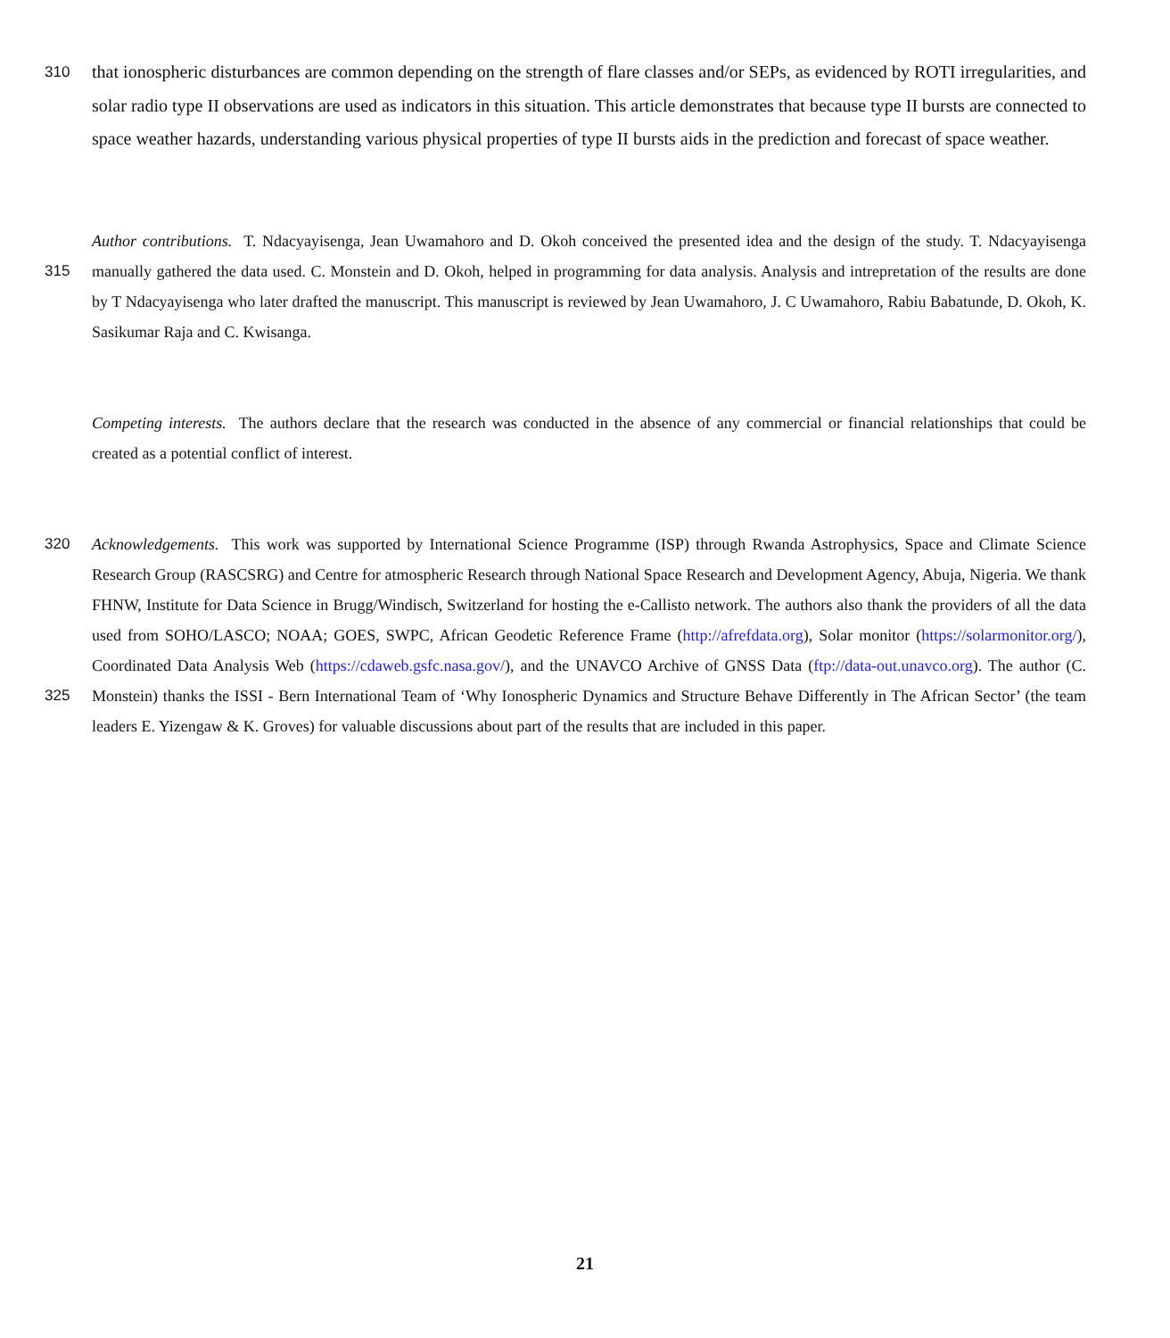310
that ionospheric disturbances are common depending on the strength of flare classes and/or SEPs, as evidenced by ROTI irregularities, and solar radio type II observations are used as indicators in this situation. This article demonstrates that because type II bursts are connected to space weather hazards, understanding various physical properties of type II bursts aids in the prediction and forecast of space weather.
315 Author contributions. T. Ndacyayisenga, Jean Uwamahoro and D. Okoh conceived the presented idea and the design of the study. T. Ndacyayisenga manually gathered the data used. C. Monstein and D. Okoh, helped in programming for data analysis. Analysis and intrepretation of the results are done by T Ndacyayisenga who later drafted the manuscript. This manuscript is reviewed by Jean Uwamahoro, J. C Uwamahoro, Rabiu Babatunde, D. Okoh, K. Sasikumar Raja and C. Kwisanga.
Competing interests. The authors declare that the research was conducted in the absence of any commercial or financial relationships that could be created as a potential conflict of interest.
320
325
Acknowledgements. This work was supported by International Science Programme (ISP) through Rwanda Astrophysics, Space and Climate Science Research Group (RASCSRG) and Centre for atmospheric Research through National Space Research and Development Agency, Abuja, Nigeria. We thank FHNW, Institute for Data Science in Brugg/Windisch, Switzerland for hosting the e-Callisto network. The authors also thank the providers of all the data used from SOHO/LASCO; NOAA; GOES, SWPC, African Geodetic Reference Frame (http://afrefdata.org), Solar monitor (https://solarmonitor.org/), Coordinated Data Analysis Web (https://cdaweb.gsfc.nasa.gov/), and the UNAVCO Archive of GNSS Data (ftp://data-out.unavco.org). The author (C. Monstein) thanks the ISSI - Bern International Team of ‘Why Ionospheric Dynamics and Structure Behave Differently in The African Sector’ (the team leaders E. Yizengaw & K. Groves) for valuable discussions about part of the results that are included in this paper.
21